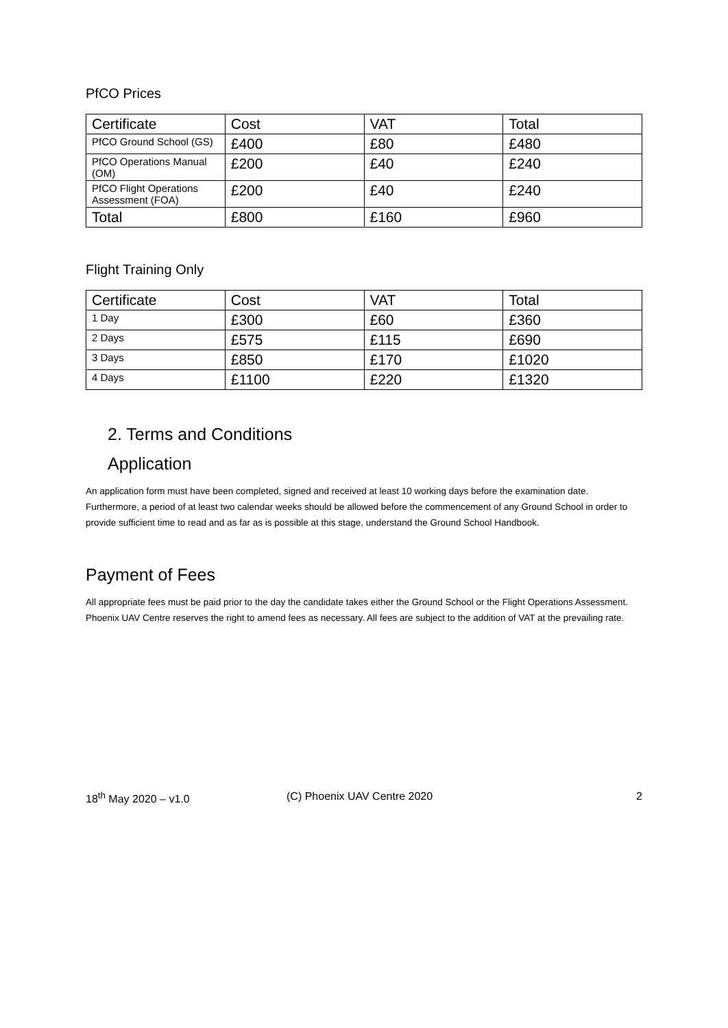PfCO Prices
| Certificate | Cost | VAT | Total |
| PfCO Ground School (GS) | £400 | £80 | £480 |
| PfCO Operations Manual (OM) | £200 | £40 | £240 |
| PfCO Flight Operations Assessment (FOA) | £200 | £40 | £240 |
| Total | £800 | £160 | £960 |
Flight Training Only
| Certificate | Cost | VAT | Total |
| 1 Day | £300 | £60 | £360 |
| 2 Days | £575 | £115 | £690 |
| 3 Days | £850 | £170 | £1020 |
| 4 Days | £1100 | £220 | £1320 |
2. Terms and Conditions
Application
An application form must have been completed, signed and received at least 10 working days before the examination date. Furthermore, a period of at least two calendar weeks should be allowed before the commencement of any Ground School in order to provide sufficient time to read and as far as is possible at this stage, understand the Ground School Handbook.
Payment of Fees
All appropriate fees must be paid prior to the day the candidate takes either the Ground School or the Flight Operations Assessment. Phoenix UAV Centre reserves the right to amend fees as necessary. All fees are subject to the addition of VAT at the prevailing rate.
18<sup>th</sup> May 2020 – v1.0 (C) Phoenix UAV Centre 2020 2